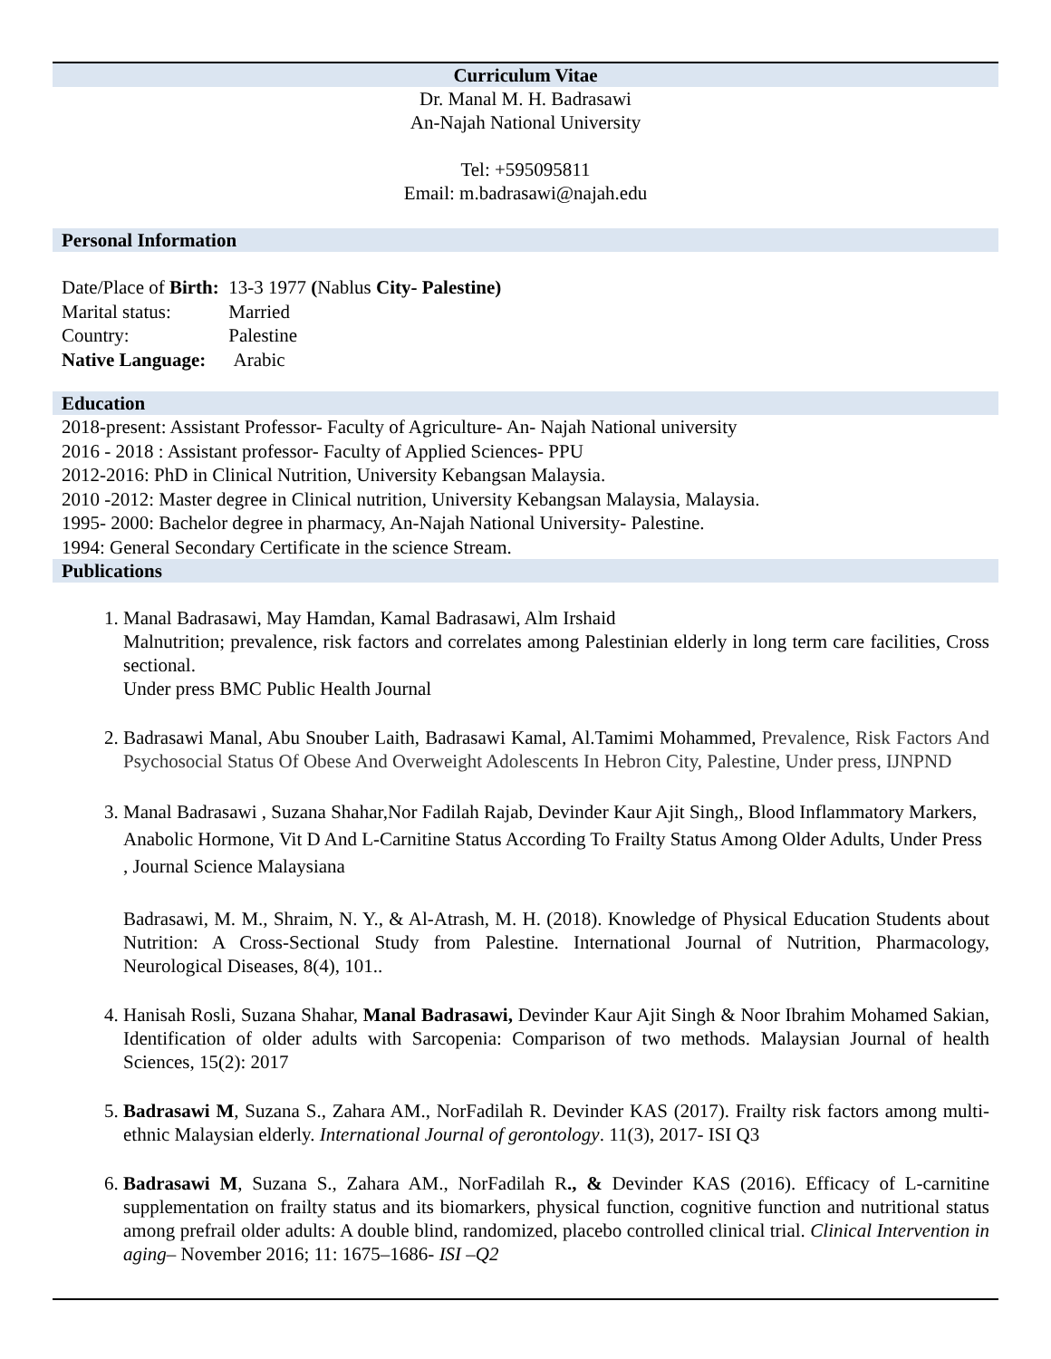Curriculum Vitae
Dr. Manal M. H. Badrasawi
An-Najah National University
Tel: +595095811
Email: m.badrasawi@najah.edu
Personal Information
| Date/Place of Birth: | 13-3 1977 ( Nablus City- Palestine) |
| Marital status: | Married |
| Country: | Palestine |
| Native Language: | Arabic |
Education
2018-present: Assistant Professor- Faculty of Agriculture- An- Najah National university
2016 - 2018 : Assistant professor- Faculty of Applied Sciences- PPU
2012-2016: PhD in Clinical Nutrition, University Kebangsan Malaysia.
2010 -2012: Master degree in Clinical nutrition, University Kebangsan Malaysia, Malaysia.
1995- 2000: Bachelor degree in pharmacy, An-Najah National University- Palestine.
1994: General Secondary Certificate in the science Stream.
Publications
1. Manal Badrasawi, May Hamdan, Kamal Badrasawi, Alm Irshaid
Malnutrition; prevalence, risk factors and correlates among Palestinian elderly in long term care facilities, Cross sectional.
Under press BMC Public Health Journal
2. Badrasawi Manal, Abu Snouber Laith, Badrasawi Kamal, Al.Tamimi Mohammed, Prevalence, Risk Factors And Psychosocial Status Of Obese And Overweight Adolescents In Hebron City, Palestine, Under press, IJNPND
3. Manal Badrasawi , Suzana Shahar,Nor Fadilah Rajab, Devinder Kaur Ajit Singh,, Blood Inflammatory Markers, Anabolic Hormone, Vit D And L-Carnitine Status According To Frailty Status Among Older Adults, Under Press , Journal Science Malaysiana
Badrasawi, M. M., Shraim, N. Y., & Al-Atrash, M. H. (2018). Knowledge of Physical Education Students about Nutrition: A Cross-Sectional Study from Palestine. International Journal of Nutrition, Pharmacology, Neurological Diseases, 8(4), 101..
4. Hanisah Rosli, Suzana Shahar, Manal Badrasawi, Devinder Kaur Ajit Singh & Noor Ibrahim Mohamed Sakian, Identification of older adults with Sarcopenia: Comparison of two methods. Malaysian Journal of health Sciences, 15(2): 2017
5. Badrasawi M, Suzana S., Zahara AM., NorFadilah R. Devinder KAS (2017). Frailty risk factors among multi-ethnic Malaysian elderly. International Journal of gerontology. 11(3), 2017- ISI Q3
6. Badrasawi M, Suzana S., Zahara AM., NorFadilah R., & Devinder KAS (2016). Efficacy of L-carnitine supplementation on frailty status and its biomarkers, physical function, cognitive function and nutritional status among prefrail older adults: A double blind, randomized, placebo controlled clinical trial. Clinical Intervention in aging– November 2016; 11: 1675–1686- ISI –Q2